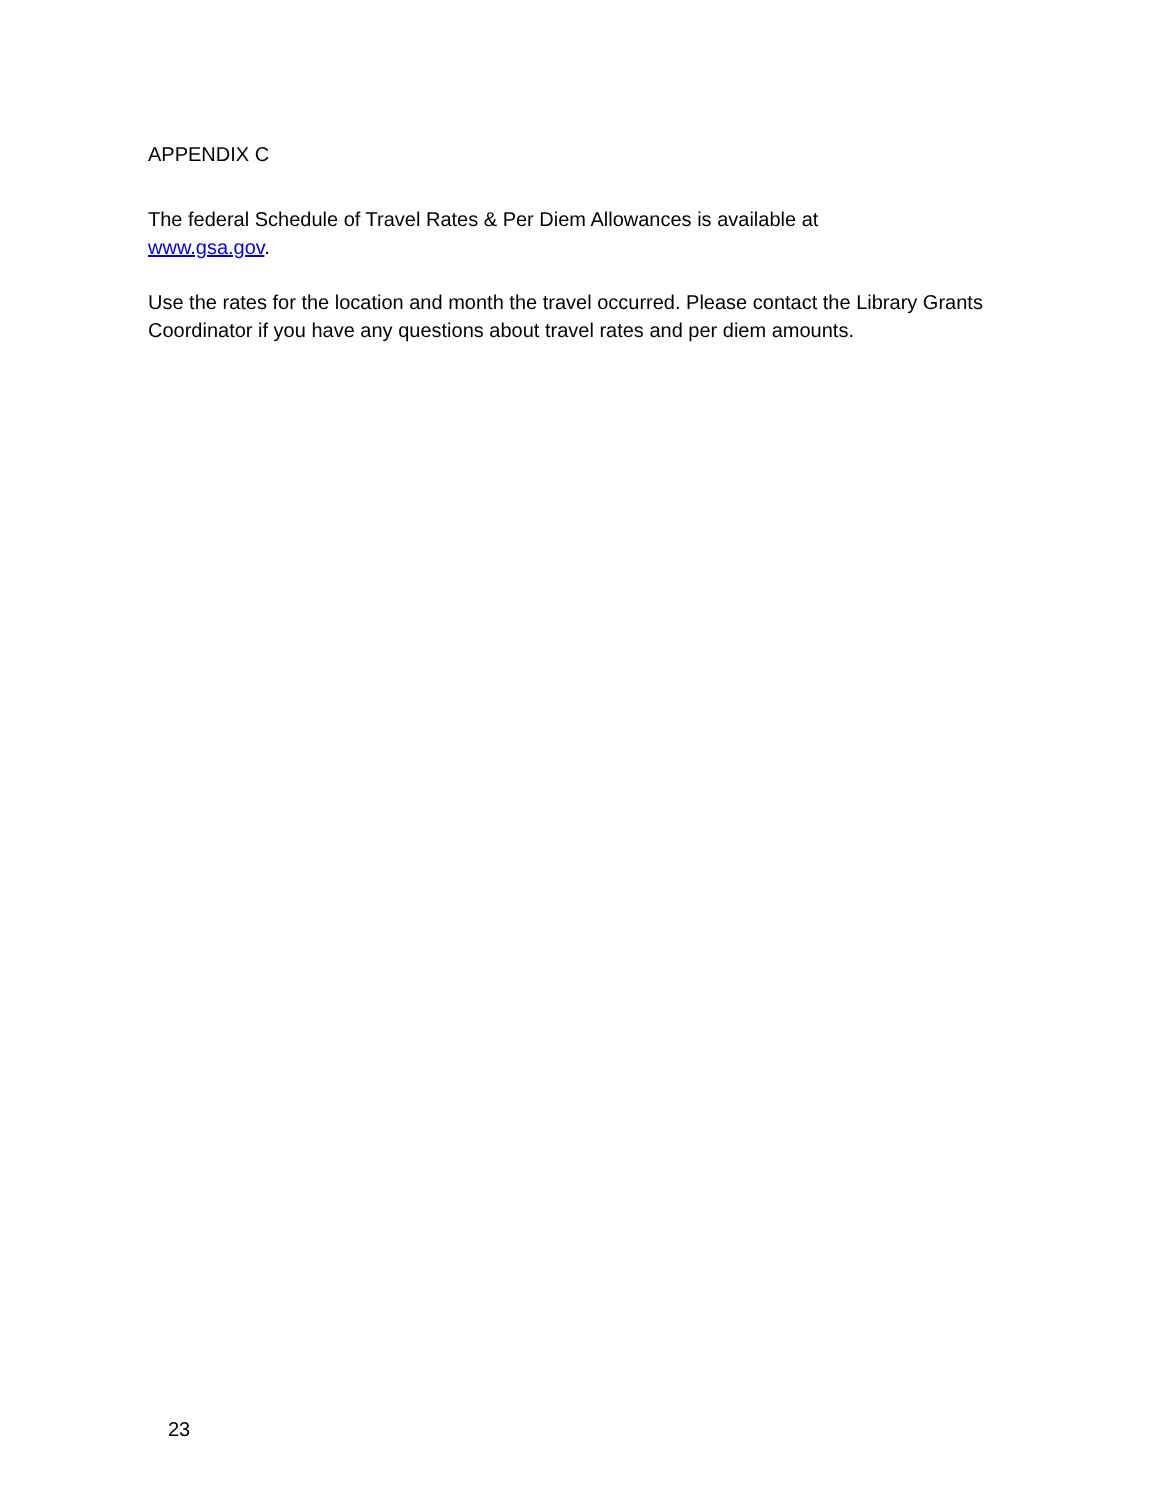APPENDIX C
The federal Schedule of Travel Rates & Per Diem Allowances is available at
www.gsa.gov.
Use the rates for the location and month the travel occurred. Please contact the Library Grants Coordinator if you have any questions about travel rates and per diem amounts.
23